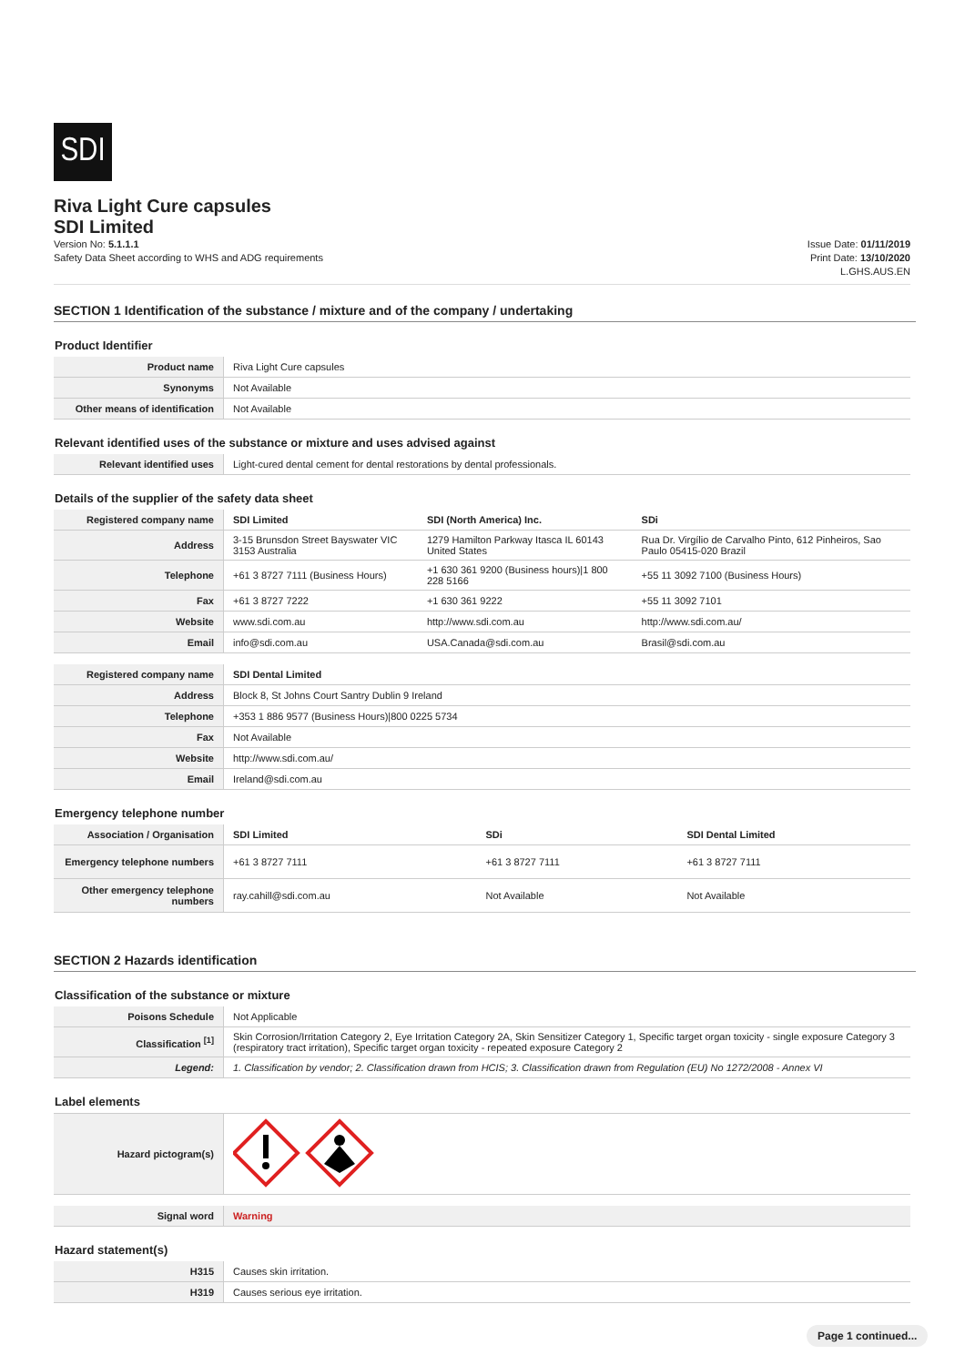SDI
Riva Light Cure capsules
SDI Limited
Version No: 5.1.1.1
Safety Data Sheet according to WHS and ADG requirements
Issue Date: 01/11/2019
Print Date: 13/10/2020
L.GHS.AUS.EN
SECTION 1 Identification of the substance / mixture and of the company / undertaking
Product Identifier
| Product name | Riva Light Cure capsules |
| Synonyms | Not Available |
| Other means of identification | Not Available |
Relevant identified uses of the substance or mixture and uses advised against
| Relevant identified uses | Light-cured dental cement for dental restorations by dental professionals. |
Details of the supplier of the safety data sheet
| Registered company name | SDI Limited | SDI (North America) Inc. | SDi |
| Address | 3-15 Brunsdon Street Bayswater VIC 3153 Australia | 1279 Hamilton Parkway Itasca IL 60143 United States | Rua Dr. Virgílio de Carvalho Pinto, 612 Pinheiros, Sao Paulo 05415-020 Brazil |
| Telephone | +61 3 8727 7111 (Business Hours) | +1 630 361 9200 (Business hours)/1 800 228 5166 | +55 11 3092 7100 (Business Hours) |
| Fax | +61 3 8727 7222 | +1 630 361 9222 | +55 11 3092 7101 |
| Website | www.sdi.com.au | http://www.sdi.com.au | http://www.sdi.com.au/ |
| Email | info@sdi.com.au | USA.Canada@sdi.com.au | Brasil@sdi.com.au |
| Registered company name | SDI Dental Limited |
| Address | Block 8, St Johns Court Santry Dublin 9 Ireland |
| Telephone | +353 1 886 9577 (Business Hours)/800 0225 5734 |
| Fax | Not Available |
| Website | http://www.sdi.com.au/ |
| Email | Ireland@sdi.com.au |
Emergency telephone number
| Association / Organisation | SDI Limited | SDi | SDI Dental Limited |
| Emergency telephone numbers | +61 3 8727 7111 | +61 3 8727 7111 | +61 3 8727 7111 |
| Other emergency telephone numbers | ray.cahill@sdi.com.au | Not Available | Not Available |
SECTION 2 Hazards identification
Classification of the substance or mixture
| Poisons Schedule | Not Applicable |
| Classification <sup>[1]</sup> | Skin Corrosion/Irritation Category 2, Eye Irritation Category 2A, Skin Sensitizer Category 1, Specific target organ toxicity - single exposure Category 3 (respiratory tract irritation), Specific target organ toxicity - repeated exposure Category 2 |
| Legend: | 1. Classification by vendor; 2. Classification drawn from HCIS; 3. Classification drawn from Regulation (EU) No 1272/2008 - Annex VI |
Label elements
| Hazard pictogram(s) | |
| Signal word | Warning |
Hazard statement(s)
| H315 | Causes skin irritation. |
| H319 | Causes serious eye irritation. |
Page 1 continued...